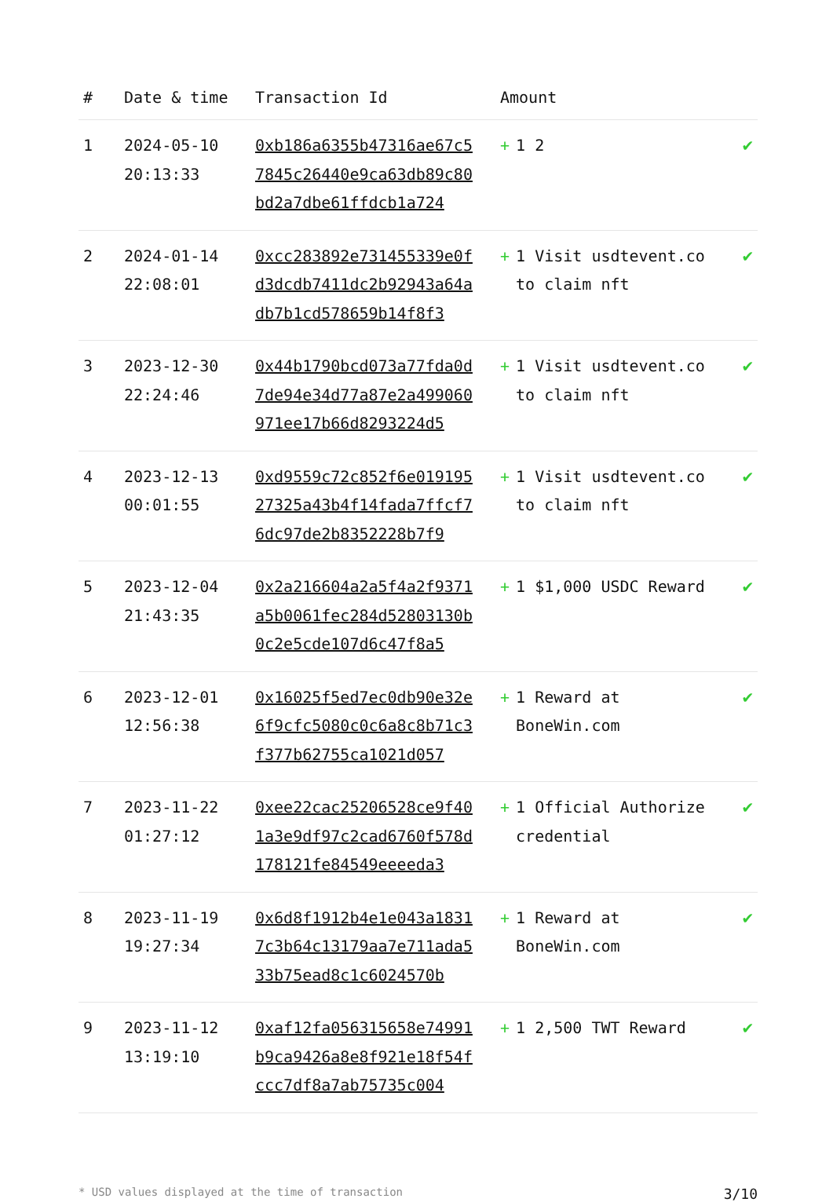| # | Date & time | Transaction Id | Amount | |
| --- | --- | --- | --- | --- |
| 1 | 2024-05-10 20:13:33 | 0xb186a6355b47316ae67c57845c26440e9ca63db89c80bd2a7dbe61ffdcb1a724 | + 1 2 | ✔ |
| 2 | 2024-01-14 22:08:01 | 0xcc283892e731455339e0fd3dcdb7411dc2b92943a64adb7b1cd578659b14f8f3 | + 1 Visit usdtevent.co to claim nft | ✔ |
| 3 | 2023-12-30 22:24:46 | 0x44b1790bcd073a77fda0d7de94e34d77a87e2a499060971ee17b66d8293224d5 | + 1 Visit usdtevent.co to claim nft | ✔ |
| 4 | 2023-12-13 00:01:55 | 0xd9559c72c852f6e01919527325a43b4f14fada7ffcf76dc97de2b8352228b7f9 | + 1 Visit usdtevent.co to claim nft | ✔ |
| 5 | 2023-12-04 21:43:35 | 0x2a216604a2a5f4a2f9371a5b0061fec284d52803130b0c2e5cde107d6c47f8a5 | + 1 $1,000 USDC Reward | ✔ |
| 6 | 2023-12-01 12:56:38 | 0x16025f5ed7ec0db90e32e6f9cfc5080c0c6a8c8b71c3f377b62755ca1021d057 | + 1 Reward at BoneWin.com | ✔ |
| 7 | 2023-11-22 01:27:12 | 0xee22cac25206528ce9f401a3e9df97c2cad6760f578d178121fe84549eeeeda3 | + 1 Official Authorize credential | ✔ |
| 8 | 2023-11-19 19:27:34 | 0x6d8f1912b4e1e043a18317c3b64c13179aa7e711ada533b75ead8c1c6024570b | + 1 Reward at BoneWin.com | ✔ |
| 9 | 2023-11-12 13:19:10 | 0xaf12fa056315658e74991b9ca9426a8e8f921e18f54fccc7df8a7ab75735c004 | + 1 2,500 TWT Reward | ✔ |
* USD values displayed at the time of transaction 3/10